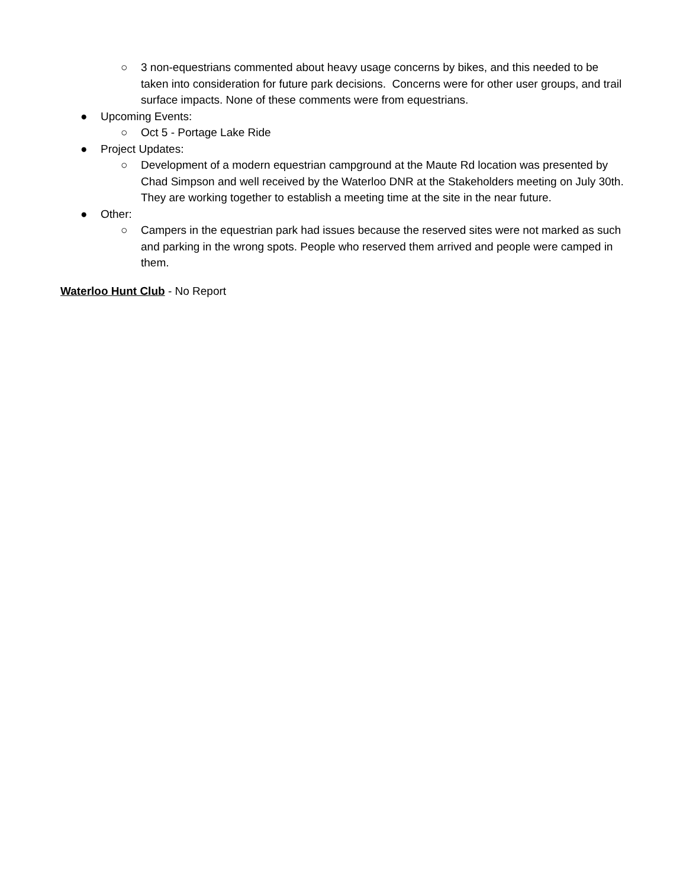○ 3 non-equestrians commented about heavy usage concerns by bikes, and this needed to be taken into consideration for future park decisions. Concerns were for other user groups, and trail surface impacts. None of these comments were from equestrians.
● Upcoming Events:
○ Oct 5 - Portage Lake Ride
● Project Updates:
○ Development of a modern equestrian campground at the Maute Rd location was presented by Chad Simpson and well received by the Waterloo DNR at the Stakeholders meeting on July 30th. They are working together to establish a meeting time at the site in the near future.
● Other:
○ Campers in the equestrian park had issues because the reserved sites were not marked as such and parking in the wrong spots. People who reserved them arrived and people were camped in them.
Waterloo Hunt Club - No Report